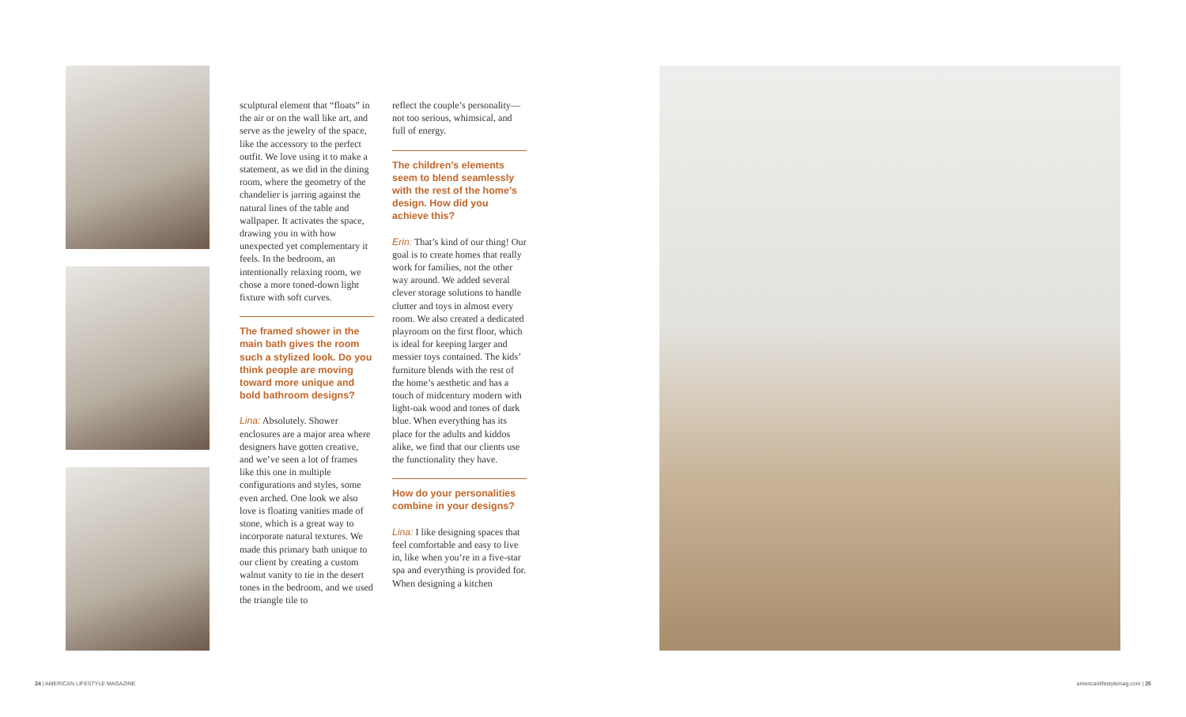sculptural element that “floats” in the air or on the wall like art, and serve as the jewelry of the space, like the accessory to the perfect outfit. We love using it to make a statement, as we did in the dining room, where the geometry of the chandelier is jarring against the natural lines of the table and wallpaper. It activates the space, drawing you in with how unexpected yet complementary it feels. In the bedroom, an intentionally relaxing room, we chose a more toned-down light fixture with soft curves.
The framed shower in the main bath gives the room such a stylized look. Do you think people are moving toward more unique and bold bathroom designs?
Lina: Absolutely. Shower enclosures are a major area where designers have gotten creative, and we’ve seen a lot of frames like this one in multiple configurations and styles, some even arched. One look we also love is floating vanities made of stone, which is a great way to incorporate natural textures. We made this primary bath unique to our client by creating a custom walnut vanity to tie in the desert tones in the bedroom, and we used the triangle tile to
reflect the couple’s personality—not too serious, whimsical, and full of energy.
The children’s elements seem to blend seamlessly with the rest of the home’s design. How did you achieve this?
Erin: That’s kind of our thing! Our goal is to create homes that really work for families, not the other way around. We added several clever storage solutions to handle clutter and toys in almost every room. We also created a dedicated playroom on the first floor, which is ideal for keeping larger and messier toys contained. The kids’ furniture blends with the rest of the home’s aesthetic and has a touch of midcentury modern with light-oak wood and tones of dark blue. When everything has its place for the adults and kiddos alike, we find that our clients use the functionality they have.
How do your personalities combine in your designs?
Lina: I like designing spaces that feel comfortable and easy to live in, like when you’re in a five-star spa and everything is provided for. When designing a kitchen
24 | AMERICAN LIFESTYLE MAGAZINE
americanlifestylemag.com | 25